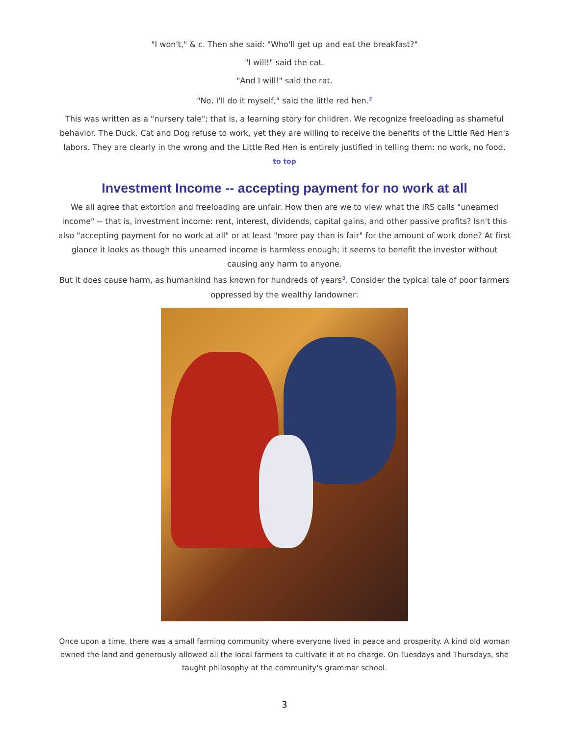"I won't," & c. Then she said: "Who'll get up and eat the breakfast?"
"I will!" said the cat.
"And I will!" said the rat.
"No, I'll do it myself," said the little red hen.<sup>2</sup>
This was written as a "nursery tale"; that is, a learning story for children. We recognize freeloading as shameful behavior. The Duck, Cat and Dog refuse to work, yet they are willing to receive the benefits of the Little Red Hen's labors. They are clearly in the wrong and the Little Red Hen is entirely justified in telling them: no work, no food.
to top
Investment Income -- accepting payment for no work at all
We all agree that extortion and freeloading are unfair. How then are we to view what the IRS calls "unearned income" -- that is, investment income: rent, interest, dividends, capital gains, and other passive profits? Isn't this also "accepting payment for no work at all" or at least "more pay than is fair" for the amount of work done? At first glance it looks as though this unearned income is harmless enough; it seems to benefit the investor without causing any harm to anyone.
But it does cause harm, as humankind has known for hundreds of years<sup>3</sup>. Consider the typical tale of poor farmers oppressed by the wealthy landowner:
Once upon a time, there was a small farming community where everyone lived in peace and prosperity. A kind old woman owned the land and generously allowed all the local farmers to cultivate it at no charge. On Tuesdays and Thursdays, she taught philosophy at the community's grammar school.
3